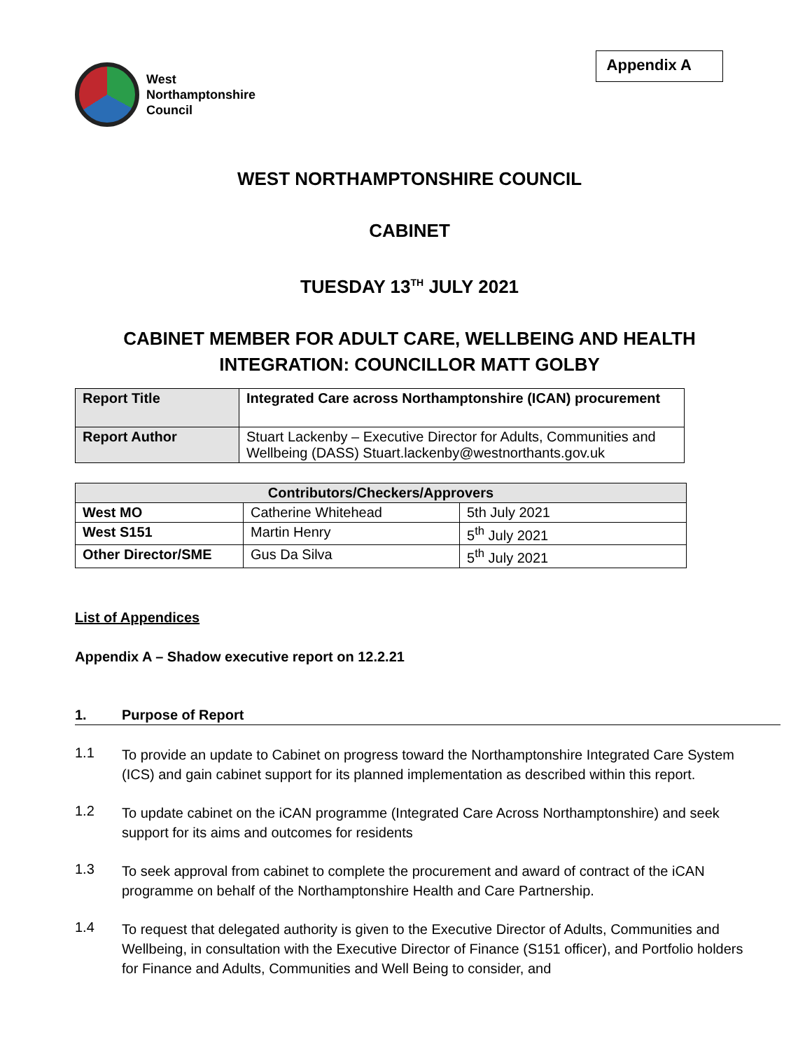West
Northamptonshire
Council
Appendix A
WEST NORTHAMPTONSHIRE COUNCIL
CABINET
TUESDAY 13<sup>TH</sup> JULY 2021
CABINET MEMBER FOR ADULT CARE, WELLBEING AND HEALTH INTEGRATION: COUNCILLOR MATT GOLBY
| Report Title | Integrated Care across Northamptonshire (ICAN) procurement |
| Report Author | Stuart Lackenby – Executive Director for Adults, Communities and Wellbeing (DASS) Stuart.lackenby@westnorthants.gov.uk |
| Contributors/Checkers/Approvers | | |
| --- | --- | --- |
| West MO | Catherine Whitehead | 5th July 2021 |
| West S151 | Martin Henry | 5<sup>th</sup> July 2021 |
| Other Director/SME | Gus Da Silva | 5<sup>th</sup> July 2021 |
List of Appendices
Appendix A – Shadow executive report on 12.2.21
1. Purpose of Report
1.1
To provide an update to Cabinet on progress toward the Northamptonshire Integrated Care System (ICS) and gain cabinet support for its planned implementation as described within this report.
1.2
To update cabinet on the iCAN programme (Integrated Care Across Northamptonshire) and seek support for its aims and outcomes for residents
1.3
To seek approval from cabinet to complete the procurement and award of contract of the iCAN programme on behalf of the Northamptonshire Health and Care Partnership.
1.4
To request that delegated authority is given to the Executive Director of Adults, Communities and Wellbeing, in consultation with the Executive Director of Finance (S151 officer), and Portfolio holders for Finance and Adults, Communities and Well Being to consider, and